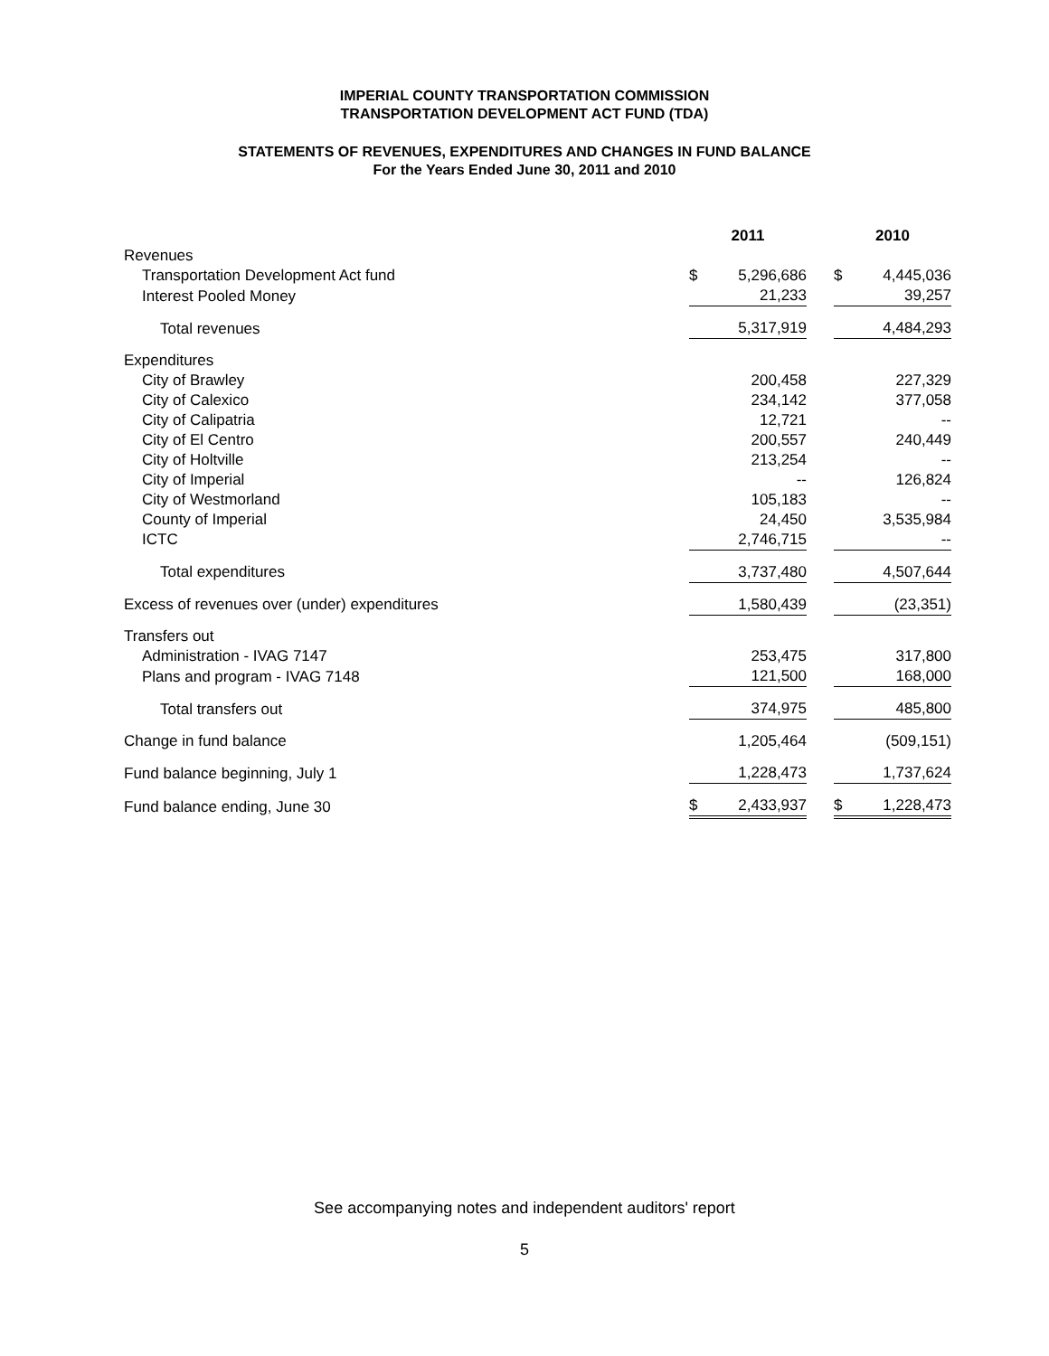IMPERIAL COUNTY TRANSPORTATION COMMISSION
TRANSPORTATION DEVELOPMENT ACT FUND (TDA)
STATEMENTS OF REVENUES, EXPENDITURES AND CHANGES IN FUND BALANCE
For the Years Ended June 30, 2011 and 2010
| | 2011 | | | 2010 | |
| --- | --- | --- | --- | --- | --- |
| Revenues | | | | | |
| Transportation Development Act fund | $ | 5,296,686 | | $ | 4,445,036 |
| Interest Pooled Money | | 21,233 | | | 39,257 |
| Total revenues | | 5,317,919 | | | 4,484,293 |
| Expenditures | | | | | |
| City of Brawley | | 200,458 | | | 227,329 |
| City of Calexico | | 234,142 | | | 377,058 |
| City of Calipatria | | 12,721 | | | -- |
| City of El Centro | | 200,557 | | | 240,449 |
| City of Holtville | | 213,254 | | | -- |
| City of Imperial | | -- | | | 126,824 |
| City of Westmorland | | 105,183 | | | -- |
| County of Imperial | | 24,450 | | | 3,535,984 |
| ICTC | | 2,746,715 | | | -- |
| Total expenditures | | 3,737,480 | | | 4,507,644 |
| Excess of revenues over (under) expenditures | | 1,580,439 | | | (23,351) |
| Transfers out | | | | | |
| Administration - IVAG 7147 | | 253,475 | | | 317,800 |
| Plans and program - IVAG 7148 | | 121,500 | | | 168,000 |
| Total transfers out | | 374,975 | | | 485,800 |
| Change in fund balance | | 1,205,464 | | | (509,151) |
| Fund balance beginning, July 1 | | 1,228,473 | | | 1,737,624 |
| Fund balance ending, June 30 | $ | 2,433,937 | | $ | 1,228,473 |
See accompanying notes and independent auditors' report
5